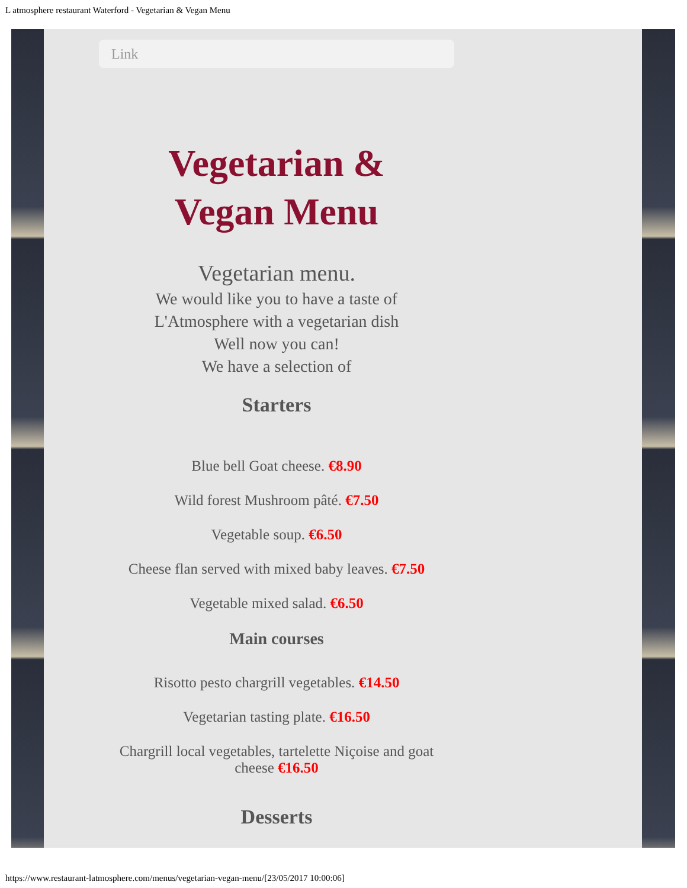L atmosphere restaurant Waterford - Vegetarian & Vegan Menu
Link
Vegetarian &
Vegan Menu
Vegetarian menu.
We would like you to have a taste of
L'Atmosphere with a vegetarian dish
Well now you can!
We have a selection of
Starters
Blue bell Goat cheese. €8.90
Wild forest Mushroom pâté. €7.50
Vegetable soup. €6.50
Cheese flan served with mixed baby leaves. €7.50
Vegetable mixed salad. €6.50
Main courses
Risotto pesto chargrill vegetables. €14.50
Vegetarian tasting plate. €16.50
Chargrill local vegetables, tartelette Niçoise and goat cheese €16.50
Desserts
https://www.restaurant-latmosphere.com/menus/vegetarian-vegan-menu/[23/05/2017 10:00:06]